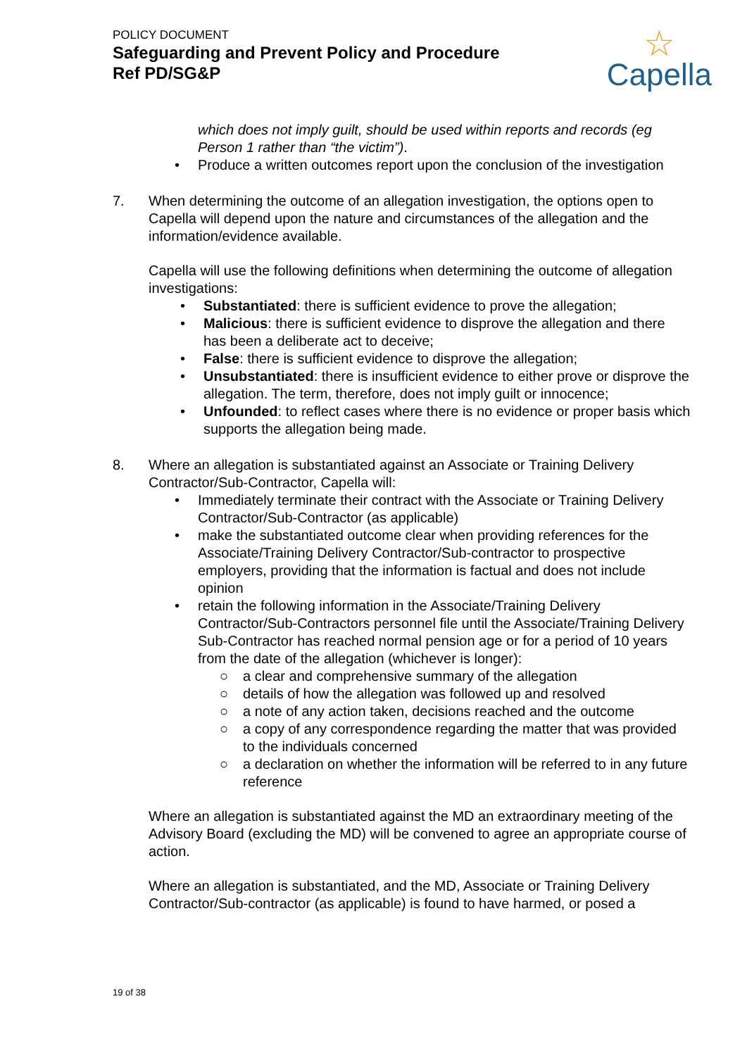POLICY DOCUMENT
Safeguarding and Prevent Policy and Procedure
Ref PD/SG&P
☆
Capella
which does not imply guilt, should be used within reports and records (eg Person 1 rather than “the victim”).
• Produce a written outcomes report upon the conclusion of the investigation
7. When determining the outcome of an allegation investigation, the options open to Capella will depend upon the nature and circumstances of the allegation and the information/evidence available.
Capella will use the following definitions when determining the outcome of allegation investigations:
• Substantiated: there is sufficient evidence to prove the allegation;
• Malicious: there is sufficient evidence to disprove the allegation and there has been a deliberate act to deceive;
• False: there is sufficient evidence to disprove the allegation;
• Unsubstantiated: there is insufficient evidence to either prove or disprove the allegation. The term, therefore, does not imply guilt or innocence;
• Unfounded: to reflect cases where there is no evidence or proper basis which supports the allegation being made.
8. Where an allegation is substantiated against an Associate or Training Delivery Contractor/Sub-Contractor, Capella will:
• Immediately terminate their contract with the Associate or Training Delivery Contractor/Sub-Contractor (as applicable)
• make the substantiated outcome clear when providing references for the Associate/Training Delivery Contractor/Sub-contractor to prospective employers, providing that the information is factual and does not include opinion
• retain the following information in the Associate/Training Delivery Contractor/Sub-Contractors personnel file until the Associate/Training Delivery Sub-Contractor has reached normal pension age or for a period of 10 years from the date of the allegation (whichever is longer):
○ a clear and comprehensive summary of the allegation
○ details of how the allegation was followed up and resolved
○ a note of any action taken, decisions reached and the outcome
○ a copy of any correspondence regarding the matter that was provided to the individuals concerned
○ a declaration on whether the information will be referred to in any future reference
Where an allegation is substantiated against the MD an extraordinary meeting of the Advisory Board (excluding the MD) will be convened to agree an appropriate course of action.
Where an allegation is substantiated, and the MD, Associate or Training Delivery Contractor/Sub-contractor (as applicable) is found to have harmed, or posed a
19 of 38